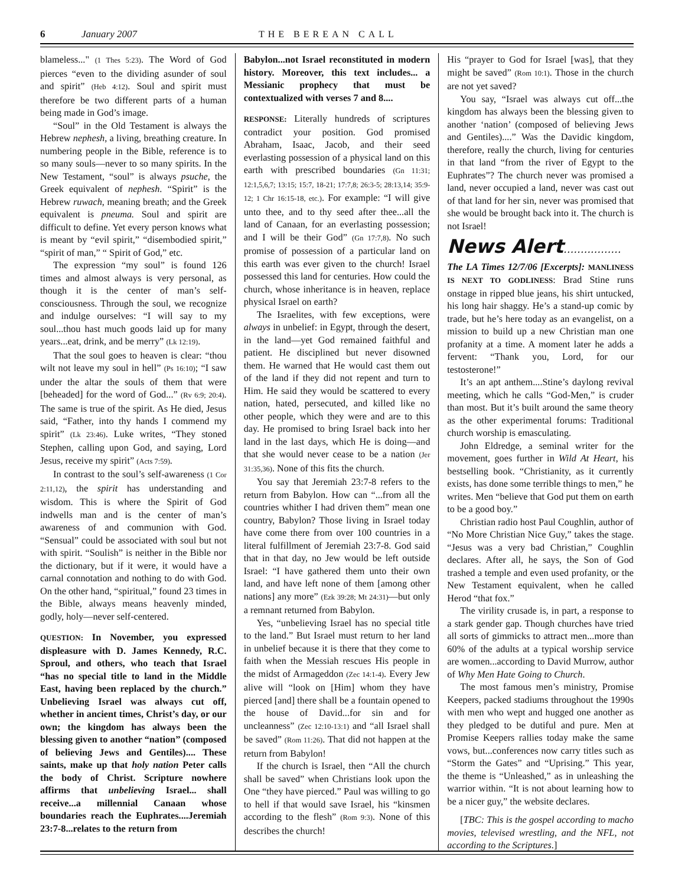6 January 2007 THE BEREAN CALL
blameless..." (1 Thes 5:23). The Word of God pierces “even to the dividing asunder of soul and spirit” (Heb 4:12). Soul and spirit must therefore be two different parts of a human being made in God’s image.
“Soul” in the Old Testament is always the Hebrew nephesh, a living, breathing creature. In numbering people in the Bible, reference is to so many souls—never to so many spirits. In the New Testament, “soul” is always psuche, the Greek equivalent of nephesh. “Spirit” is the Hebrew ruwach, meaning breath; and the Greek equivalent is pneuma. Soul and spirit are difficult to define. Yet every person knows what is meant by “evil spirit,” “disembodied spirit,” “spirit of man,” “ Spirit of God,” etc.
The expression “my soul” is found 126 times and almost always is very personal, as though it is the center of man’s self-consciousness. Through the soul, we recognize and indulge ourselves: “I will say to my soul...thou hast much goods laid up for many years...eat, drink, and be merry” (Lk 12:19).
That the soul goes to heaven is clear: “thou wilt not leave my soul in hell” (Ps 16:10); “I saw under the altar the souls of them that were [beheaded] for the word of God...” (Rv 6:9; 20:4). The same is true of the spirit. As He died, Jesus said, “Father, into thy hands I commend my spirit” (Lk 23:46). Luke writes, “They stoned Stephen, calling upon God, and saying, Lord Jesus, receive my spirit” (Acts 7:59).
In contrast to the soul’s self-awareness (1 Cor 2:11,12), the spirit has understanding and wisdom. This is where the Spirit of God indwells man and is the center of man’s awareness of and communion with God. “Sensual” could be associated with soul but not with spirit. “Soulish” is neither in the Bible nor the dictionary, but if it were, it would have a carnal connotation and nothing to do with God. On the other hand, “spiritual,” found 23 times in the Bible, always means heavenly minded, godly, holy—never self-centered.
QUESTION: In November, you expressed displeasure with D. James Kennedy, R.C. Sproul, and others, who teach that Israel “has no special title to land in the Middle East, having been replaced by the church.” Unbelieving Israel was always cut off, whether in ancient times, Christ’s day, or our own; the kingdom has always been the blessing given to another “nation” (composed of believing Jews and Gentiles).... These saints, make up that holy nation Peter calls the body of Christ. Scripture nowhere affirms that unbelieving Israel... shall receive...a millennial Canaan whose boundaries reach the Euphrates....Jeremiah 23:7-8...relates to the return from
Babylon...not Israel reconstituted in modern history. Moreover, this text includes... a Messianic prophecy that must be contextualized with verses 7 and 8....
RESPONSE: Literally hundreds of scriptures contradict your position. God promised Abraham, Isaac, Jacob, and their seed everlasting possession of a physical land on this earth with prescribed boundaries (Gn 11:31; 12:1,5,6,7; 13:15; 15:7, 18-21; 17:7,8; 26:3-5; 28:13,14; 35:9-12; 1 Chr 16:15-18, etc.). For example: “I will give unto thee, and to thy seed after thee...all the land of Canaan, for an everlasting possession; and I will be their God” (Gn 17:7,8). No such promise of possession of a particular land on this earth was ever given to the church! Israel possessed this land for centuries. How could the church, whose inheritance is in heaven, replace physical Israel on earth?
The Israelites, with few exceptions, were always in unbelief: in Egypt, through the desert, in the land—yet God remained faithful and patient. He disciplined but never disowned them. He warned that He would cast them out of the land if they did not repent and turn to Him. He said they would be scattered to every nation, hated, persecuted, and killed like no other people, which they were and are to this day. He promised to bring Israel back into her land in the last days, which He is doing—and that she would never cease to be a nation (Jer 31:35,36). None of this fits the church.
You say that Jeremiah 23:7-8 refers to the return from Babylon. How can “...from all the countries whither I had driven them” mean one country, Babylon? Those living in Israel today have come there from over 100 countries in a literal fulfillment of Jeremiah 23:7-8. God said that in that day, no Jew would be left outside Israel: “I have gathered them unto their own land, and have left none of them [among other nations] any more” (Ezk 39:28; Mt 24:31)—but only a remnant returned from Babylon.
Yes, “unbelieving Israel has no special title to the land.” But Israel must return to her land in unbelief because it is there that they come to faith when the Messiah rescues His people in the midst of Armageddon (Zec 14:1-4). Every Jew alive will “look on [Him] whom they have pierced [and] there shall be a fountain opened to the house of David...for sin and for uncleanness” (Zec 12:10-13:1) and “all Israel shall be saved” (Rom 11:26). That did not happen at the return from Babylon!
If the church is Israel, then “All the church shall be saved” when Christians look upon the One “they have pierced.” Paul was willing to go to hell if that would save Israel, his “kinsmen according to the flesh” (Rom 9:3). None of this describes the church!
His “prayer to God for Israel [was], that they might be saved” (Rom 10:1). Those in the church are not yet saved?
You say, “Israel was always cut off...the kingdom has always been the blessing given to another ‘nation’ (composed of believing Jews and Gentiles)....” Was the Davidic kingdom, therefore, really the church, living for centuries in that land “from the river of Egypt to the Euphrates”? The church never was promised a land, never occupied a land, never was cast out of that land for her sin, never was promised that she would be brought back into it. The church is not Israel!
News Alert.................
The LA Times 12/7/06 [Excerpts]: MANLINESS IS NEXT TO GODLINESS: Brad Stine runs onstage in ripped blue jeans, his shirt untucked, his long hair shaggy. He’s a stand-up comic by trade, but he’s here today as an evangelist, on a mission to build up a new Christian man one profanity at a time. A moment later he adds a fervent: “Thank you, Lord, for our testosterone!”
It’s an apt anthem....Stine’s daylong revival meeting, which he calls “God-Men,” is cruder than most. But it’s built around the same theory as the other experimental forums: Traditional church worship is emasculating.
John Eldredge, a seminal writer for the movement, goes further in Wild At Heart, his bestselling book. “Christianity, as it currently exists, has done some terrible things to men,” he writes. Men “believe that God put them on earth to be a good boy.”
Christian radio host Paul Coughlin, author of “No More Christian Nice Guy,” takes the stage. “Jesus was a very bad Christian,” Coughlin declares. After all, he says, the Son of God trashed a temple and even used profanity, or the New Testament equivalent, when he called Herod “that fox.”
The virility crusade is, in part, a response to a stark gender gap. Though churches have tried all sorts of gimmicks to attract men...more than 60% of the adults at a typical worship service are women...according to David Murrow, author of Why Men Hate Going to Church.
The most famous men’s ministry, Promise Keepers, packed stadiums throughout the 1990s with men who wept and hugged one another as they pledged to be dutiful and pure. Men at Promise Keepers rallies today make the same vows, but...conferences now carry titles such as “Storm the Gates” and “Uprising.” This year, the theme is “Unleashed,” as in unleashing the warrior within. “It is not about learning how to be a nicer guy,” the website declares.
[TBC: This is the gospel according to macho movies, televised wrestling, and the NFL, not according to the Scriptures.]